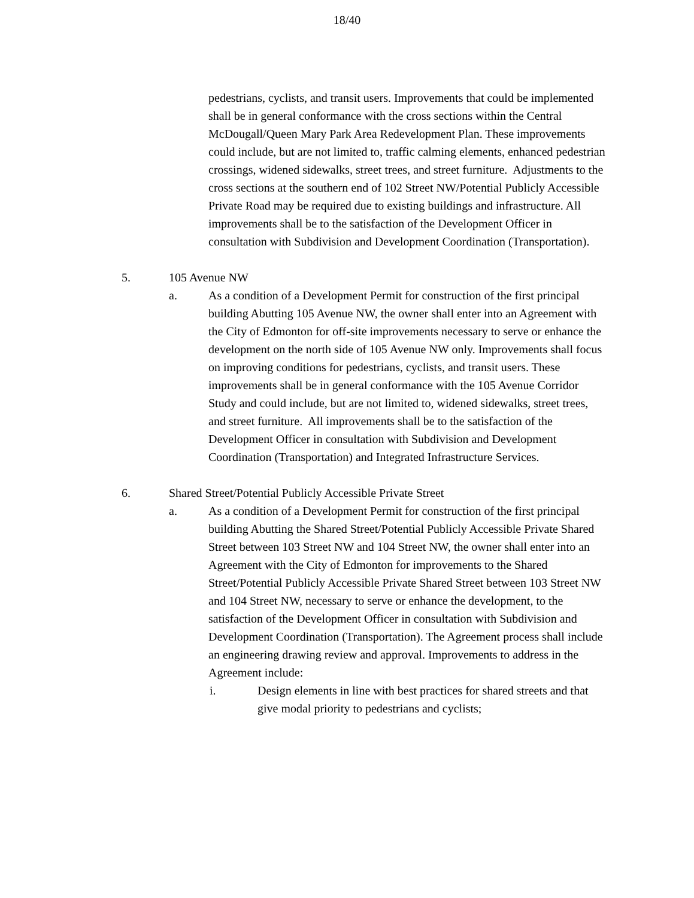18/40
pedestrians, cyclists, and transit users. Improvements that could be implemented shall be in general conformance with the cross sections within the Central McDougall/Queen Mary Park Area Redevelopment Plan. These improvements could include, but are not limited to, traffic calming elements, enhanced pedestrian crossings, widened sidewalks, street trees, and street furniture. Adjustments to the cross sections at the southern end of 102 Street NW/Potential Publicly Accessible Private Road may be required due to existing buildings and infrastructure. All improvements shall be to the satisfaction of the Development Officer in consultation with Subdivision and Development Coordination (Transportation).
5. 105 Avenue NW
a. As a condition of a Development Permit for construction of the first principal building Abutting 105 Avenue NW, the owner shall enter into an Agreement with the City of Edmonton for off-site improvements necessary to serve or enhance the development on the north side of 105 Avenue NW only. Improvements shall focus on improving conditions for pedestrians, cyclists, and transit users. These improvements shall be in general conformance with the 105 Avenue Corridor Study and could include, but are not limited to, widened sidewalks, street trees, and street furniture. All improvements shall be to the satisfaction of the Development Officer in consultation with Subdivision and Development Coordination (Transportation) and Integrated Infrastructure Services.
6. Shared Street/Potential Publicly Accessible Private Street
a. As a condition of a Development Permit for construction of the first principal building Abutting the Shared Street/Potential Publicly Accessible Private Shared Street between 103 Street NW and 104 Street NW, the owner shall enter into an Agreement with the City of Edmonton for improvements to the Shared Street/Potential Publicly Accessible Private Shared Street between 103 Street NW and 104 Street NW, necessary to serve or enhance the development, to the satisfaction of the Development Officer in consultation with Subdivision and Development Coordination (Transportation). The Agreement process shall include an engineering drawing review and approval. Improvements to address in the Agreement include:
i. Design elements in line with best practices for shared streets and that give modal priority to pedestrians and cyclists;